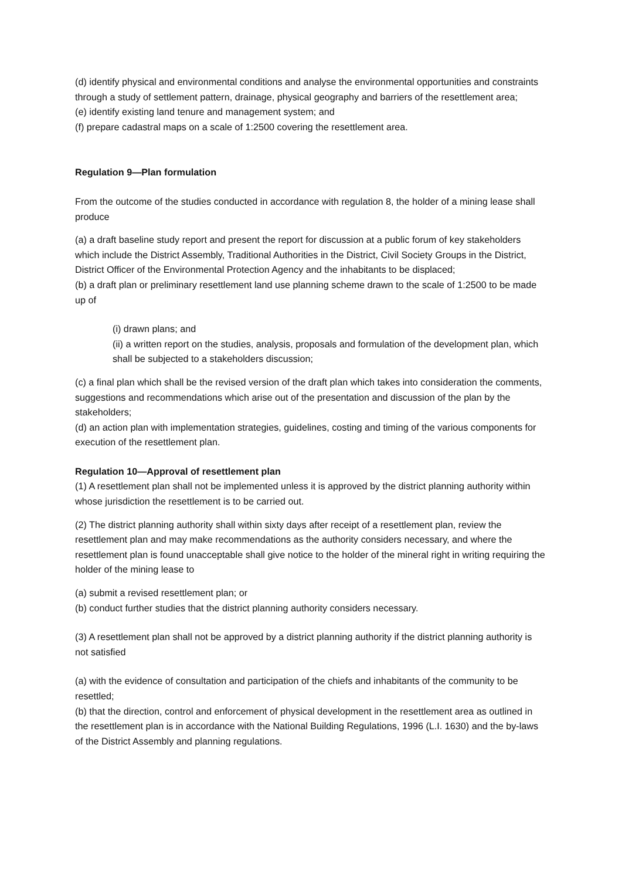(d) identify physical and environmental conditions and analyse the environmental opportunities and constraints through a study of settlement pattern, drainage, physical geography and barriers of the resettlement area;
(e) identify existing land tenure and management system; and
(f) prepare cadastral maps on a scale of 1:2500 covering the resettlement area.
Regulation 9—Plan formulation
From the outcome of the studies conducted in accordance with regulation 8, the holder of a mining lease shall produce
(a) a draft baseline study report and present the report for discussion at a public forum of key stakeholders which include the District Assembly, Traditional Authorities in the District, Civil Society Groups in the District, District Officer of the Environmental Protection Agency and the inhabitants to be displaced;
(b) a draft plan or preliminary resettlement land use planning scheme drawn to the scale of 1:2500 to be made up of
(i) drawn plans; and
(ii) a written report on the studies, analysis, proposals and formulation of the development plan, which shall be subjected to a stakeholders discussion;
(c) a final plan which shall be the revised version of the draft plan which takes into consideration the comments, suggestions and recommendations which arise out of the presentation and discussion of the plan by the stakeholders;
(d) an action plan with implementation strategies, guidelines, costing and timing of the various components for execution of the resettlement plan.
Regulation 10—Approval of resettlement plan
(1) A resettlement plan shall not be implemented unless it is approved by the district planning authority within whose jurisdiction the resettlement is to be carried out.
(2) The district planning authority shall within sixty days after receipt of a resettlement plan, review the resettlement plan and may make recommendations as the authority considers necessary, and where the resettlement plan is found unacceptable shall give notice to the holder of the mineral right in writing requiring the holder of the mining lease to
(a) submit a revised resettlement plan; or
(b) conduct further studies that the district planning authority considers necessary.
(3) A resettlement plan shall not be approved by a district planning authority if the district planning authority is not satisfied
(a) with the evidence of consultation and participation of the chiefs and inhabitants of the community to be resettled;
(b) that the direction, control and enforcement of physical development in the resettlement area as outlined in the resettlement plan is in accordance with the National Building Regulations, 1996 (L.I. 1630) and the by-laws of the District Assembly and planning regulations.